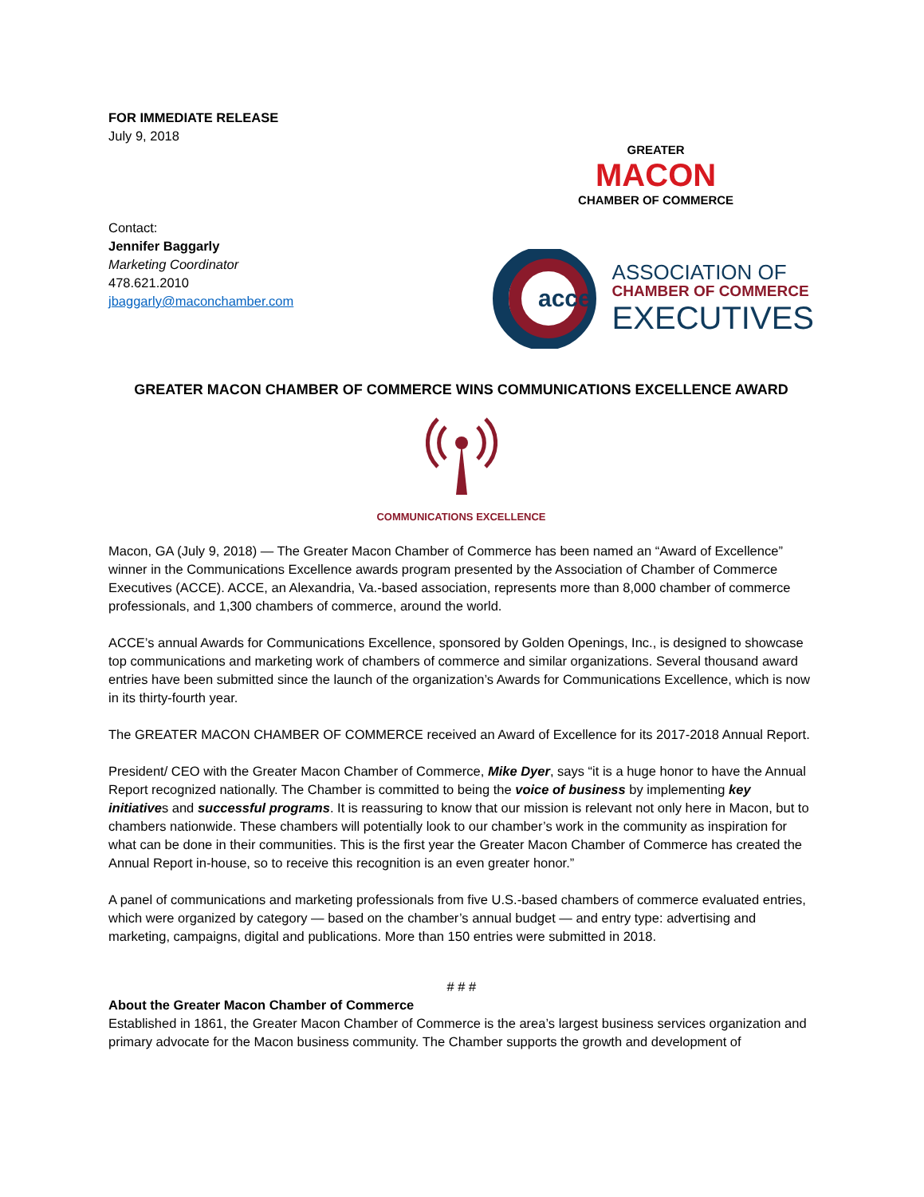FOR IMMEDIATE RELEASE
July 9, 2018
Contact:
Jennifer Baggarly
Marketing Coordinator
478.621.2010
jbaggarly@maconchamber.com
GREATER
MACON
CHAMBER OF COMMERCE
acce
ASSOCIATION OF
CHAMBER OF COMMERCE
EXECUTIVES
GREATER MACON CHAMBER OF COMMERCE WINS COMMUNICATIONS EXCELLENCE AWARD
COMMUNICATIONS EXCELLENCE
Macon, GA (July 9, 2018) — The Greater Macon Chamber of Commerce has been named an “Award of Excellence” winner in the Communications Excellence awards program presented by the Association of Chamber of Commerce Executives (ACCE). ACCE, an Alexandria, Va.-based association, represents more than 8,000 chamber of commerce professionals, and 1,300 chambers of commerce, around the world.
ACCE’s annual Awards for Communications Excellence, sponsored by Golden Openings, Inc., is designed to showcase top communications and marketing work of chambers of commerce and similar organizations. Several thousand award entries have been submitted since the launch of the organization’s Awards for Communications Excellence, which is now in its thirty-fourth year.
The GREATER MACON CHAMBER OF COMMERCE received an Award of Excellence for its 2017-2018 Annual Report.
President/ CEO with the Greater Macon Chamber of Commerce, Mike Dyer, says “it is a huge honor to have the Annual Report recognized nationally. The Chamber is committed to being the voice of business by implementing key initiatives and successful programs. It is reassuring to know that our mission is relevant not only here in Macon, but to chambers nationwide. These chambers will potentially look to our chamber’s work in the community as inspiration for what can be done in their communities. This is the first year the Greater Macon Chamber of Commerce has created the Annual Report in-house, so to receive this recognition is an even greater honor.”
A panel of communications and marketing professionals from five U.S.-based chambers of commerce evaluated entries, which were organized by category — based on the chamber’s annual budget — and entry type: advertising and marketing, campaigns, digital and publications. More than 150 entries were submitted in 2018.
# # #
About the Greater Macon Chamber of Commerce
Established in 1861, the Greater Macon Chamber of Commerce is the area’s largest business services organization and primary advocate for the Macon business community. The Chamber supports the growth and development of